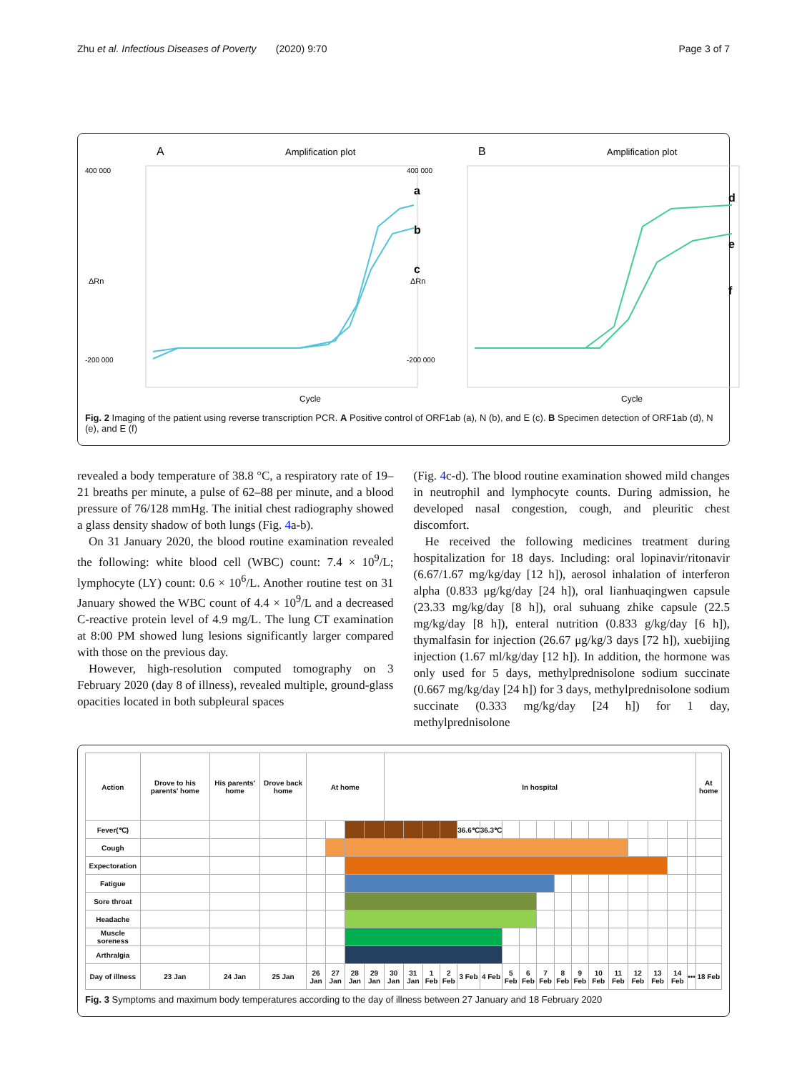Zhu et al. Infectious Diseases of Poverty (2020) 9:70 Page 3 of 7
A
Amplification plot
400 000
-200 000
ΔRn
a
b
c
Cycle
B
Amplification plot
400 000
-200 000
ΔRn
d
e
f
Cycle
Fig. 2 Imaging of the patient using reverse transcription PCR. A Positive control of ORF1ab (a), N (b), and E (c). B Specimen detection of ORF1ab (d), N (e), and E (f)
revealed a body temperature of 38.8 °C, a respiratory rate of 19–21 breaths per minute, a pulse of 62–88 per minute, and a blood pressure of 76/128 mmHg. The initial chest radiography showed a glass density shadow of both lungs (Fig. 4a-b).
On 31 January 2020, the blood routine examination revealed the following: white blood cell (WBC) count: 7.4 × 10<sup>9</sup>/L; lymphocyte (LY) count: 0.6 × 10<sup>6</sup>/L. Another routine test on 31 January showed the WBC count of 4.4 × 10<sup>9</sup>/L and a decreased C-reactive protein level of 4.9 mg/L. The lung CT examination at 8:00 PM showed lung lesions significantly larger compared with those on the previous day.
However, high-resolution computed tomography on 3 February 2020 (day 8 of illness), revealed multiple, ground-glass opacities located in both subpleural spaces
(Fig. 4c-d). The blood routine examination showed mild changes in neutrophil and lymphocyte counts. During admission, he developed nasal congestion, cough, and pleuritic chest discomfort.
He received the following medicines treatment during hospitalization for 18 days. Including: oral lopinavir/ritonavir (6.67/1.67 mg/kg/day [12 h]), aerosol inhalation of interferon alpha (0.833 μg/kg/day [24 h]), oral lianhuaqingwen capsule (23.33 mg/kg/day [8 h]), oral suhuang zhike capsule (22.5 mg/kg/day [8 h]), enteral nutrition (0.833 g/kg/day [6 h]), thymalfasin for injection (26.67 μg/kg/3 days [72 h]), xuebijing injection (1.67 ml/kg/day [12 h]). In addition, the hormone was only used for 5 days, methylprednisolone sodium succinate (0.667 mg/kg/day [24 h]) for 3 days, methylprednisolone sodium succinate (0.333 mg/kg/day [24 h]) for 1 day, methylprednisolone
| Action | Drove to his parents' home | His parents' home | Drove back home | At home | | | | In hospital | | | | | | | | | | | | | | | | | At home |
| Fever(℃) | | | | | | | | | | | | 36.6℃ | 36.3℃ | | | | | | | | | | | | |
| Cough | | | | | | | | | | | | | | | | | | | | | | | | | |
| Expectoration | | | | | | | | | | | | | | | | | | | | | | | | | |
| Fatigue | | | | | | | | | | | | | | | | | | | | | | | | | |
| Sore throat | | | | | | | | | | | | | | | | | | | | | | | | | |
| Headache | | | | | | | | | | | | | | | | | | | | | | | | | |
| Muscle soreness | | | | | | | | | | | | | | | | | | | | | | | | | |
| Arthralgia | | | | | | | | | | | | | | | | | | | | | | | | | |
| Day of illness | 23 Jan | 24 Jan | 25 Jan | 26 Jan | 27 Jan | 28 Jan | 29 Jan | 30 Jan | 31 Jan | 1 Feb | 2 Feb | 3 Feb | 4 Feb | 5 Feb | 6 Feb | 7 Feb | 8 Feb | 9 Feb | 10 Feb | 11 Feb | 12 Feb | 13 Feb | 14 Feb | ••• | 18 Feb |
Fig. 3 Symptoms and maximum body temperatures according to the day of illness between 27 January and 18 February 2020